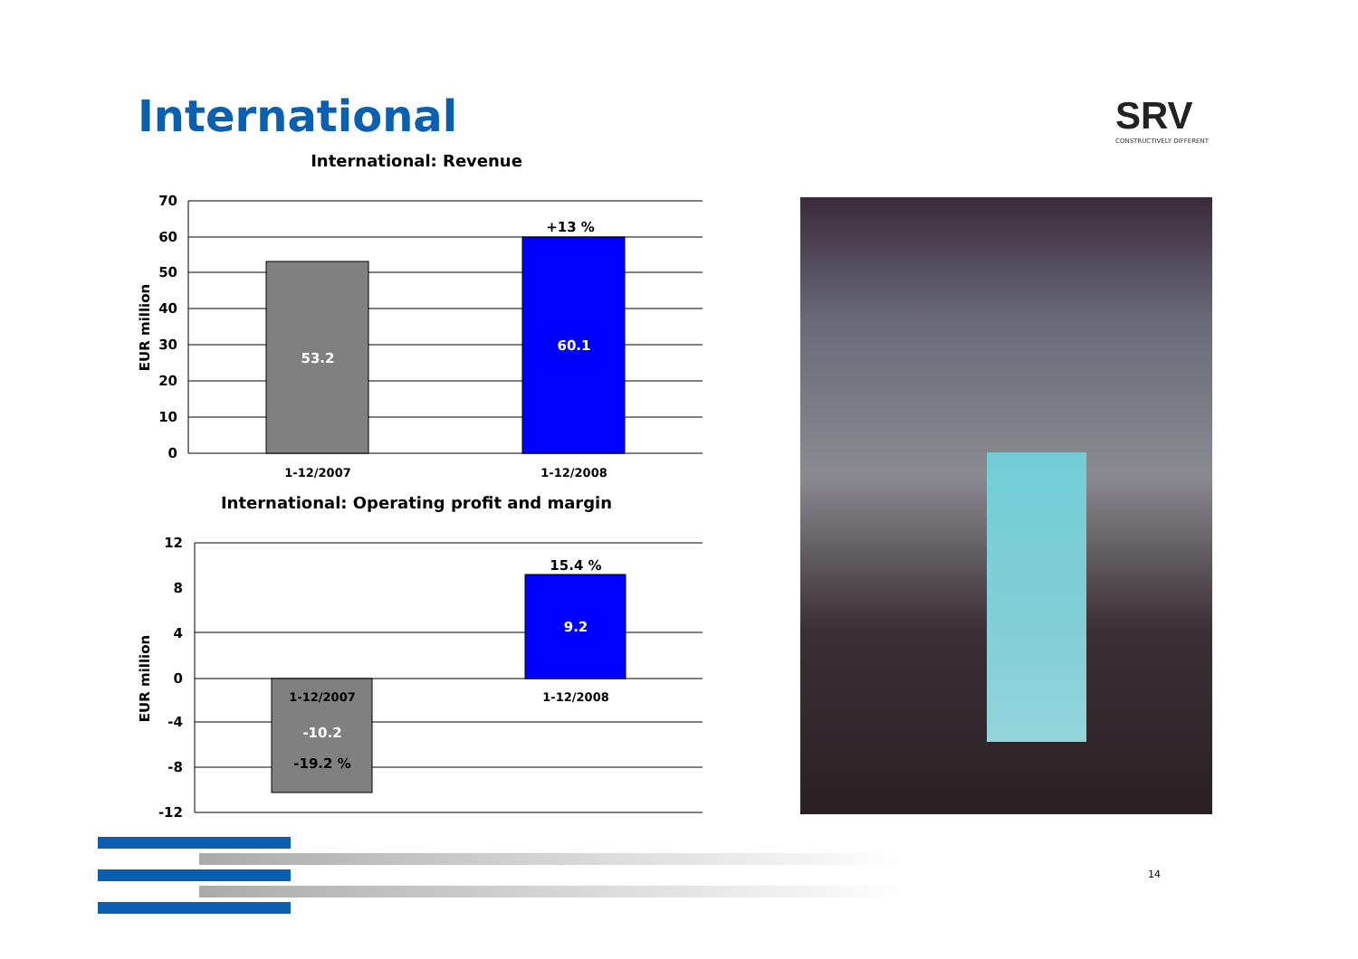International SRV
CONSTRUCTIVELY DIFFERENT
International: Revenue
70
60
50
40
30
20
10
0
EUR million
53.2
60.1
+13 %
1-12/2007
1-12/2008
International: Operating profit and margin
12
8
4
0
-4
-8
-12
EUR million
1-12/2007
-10.2
-19.2 %
15.4 %
9.2
1-12/2008
14